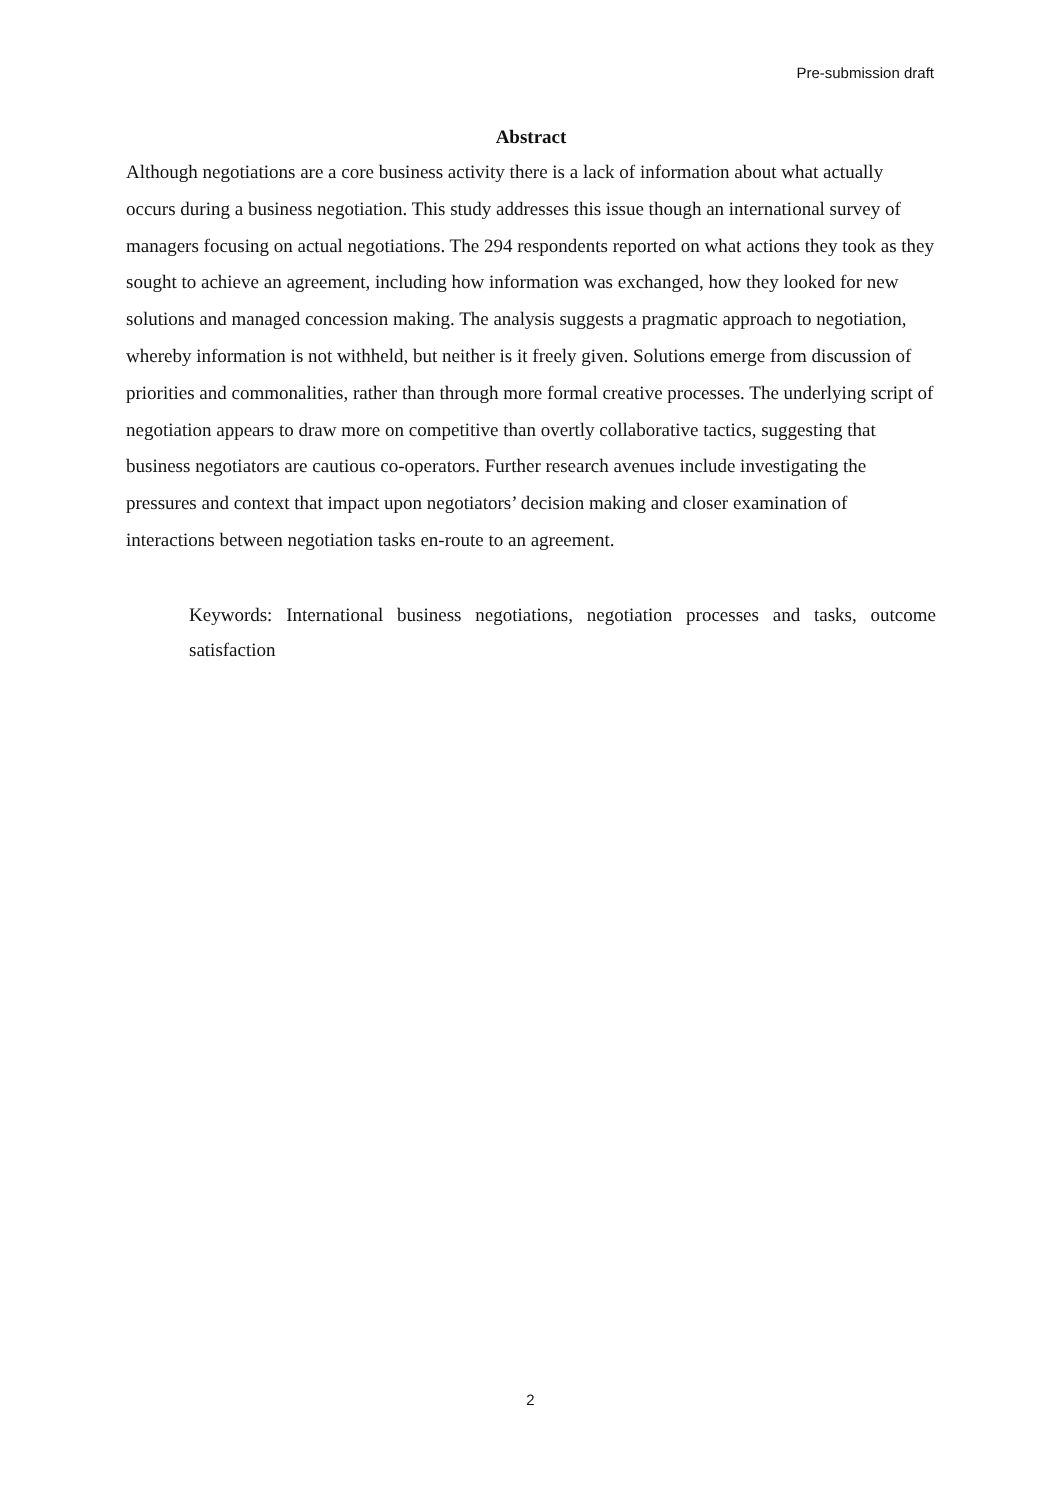Pre-submission draft
Abstract
Although negotiations are a core business activity there is a lack of information about what actually occurs during a business negotiation. This study addresses this issue though an international survey of managers focusing on actual negotiations. The 294 respondents reported on what actions they took as they sought to achieve an agreement, including how information was exchanged, how they looked for new solutions and managed concession making. The analysis suggests a pragmatic approach to negotiation, whereby information is not withheld, but neither is it freely given. Solutions emerge from discussion of priorities and commonalities, rather than through more formal creative processes. The underlying script of negotiation appears to draw more on competitive than overtly collaborative tactics, suggesting that business negotiators are cautious co-operators. Further research avenues include investigating the pressures and context that impact upon negotiators’ decision making and closer examination of interactions between negotiation tasks en-route to an agreement.
Keywords: International business negotiations, negotiation processes and tasks, outcome satisfaction
2